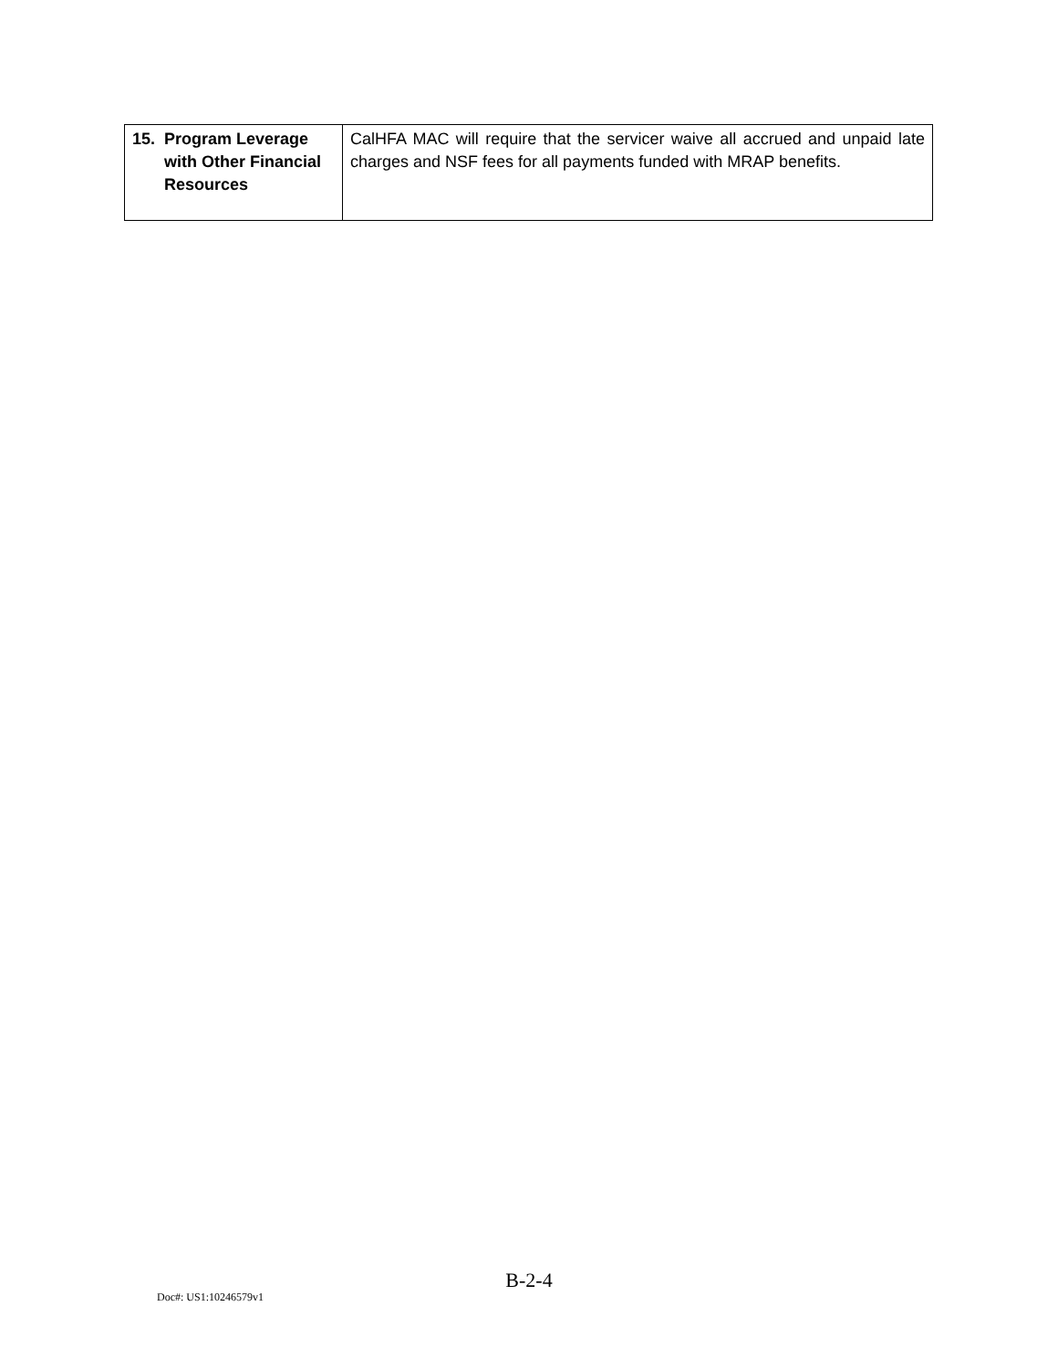| 15. Program Leverage with Other Financial Resources | CalHFA MAC will require that the servicer waive all accrued and unpaid late charges and NSF fees for all payments funded with MRAP benefits. |
B-2-4
Doc#: US1:10246579v1